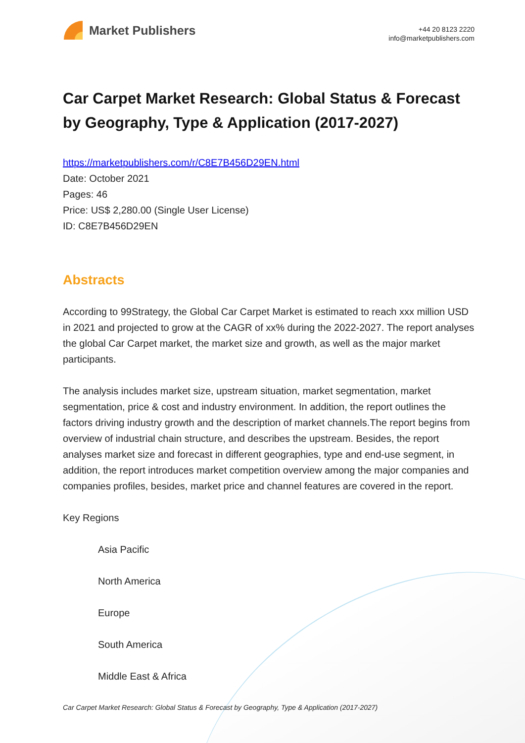Market Publishers
+44 20 8123 2220
info@marketpublishers.com
Car Carpet Market Research: Global Status & Forecast by Geography, Type & Application (2017-2027)
https://marketpublishers.com/r/C8E7B456D29EN.html
Date: October 2021
Pages: 46
Price: US$ 2,280.00 (Single User License)
ID: C8E7B456D29EN
Abstracts
According to 99Strategy, the Global Car Carpet Market is estimated to reach xxx million USD in 2021 and projected to grow at the CAGR of xx% during the 2022-2027. The report analyses the global Car Carpet market, the market size and growth, as well as the major market participants.
The analysis includes market size, upstream situation, market segmentation, market segmentation, price & cost and industry environment. In addition, the report outlines the factors driving industry growth and the description of market channels.The report begins from overview of industrial chain structure, and describes the upstream. Besides, the report analyses market size and forecast in different geographies, type and end-use segment, in addition, the report introduces market competition overview among the major companies and companies profiles, besides, market price and channel features are covered in the report.
Key Regions
Asia Pacific
North America
Europe
South America
Middle East & Africa
Car Carpet Market Research: Global Status & Forecast by Geography, Type & Application (2017-2027)